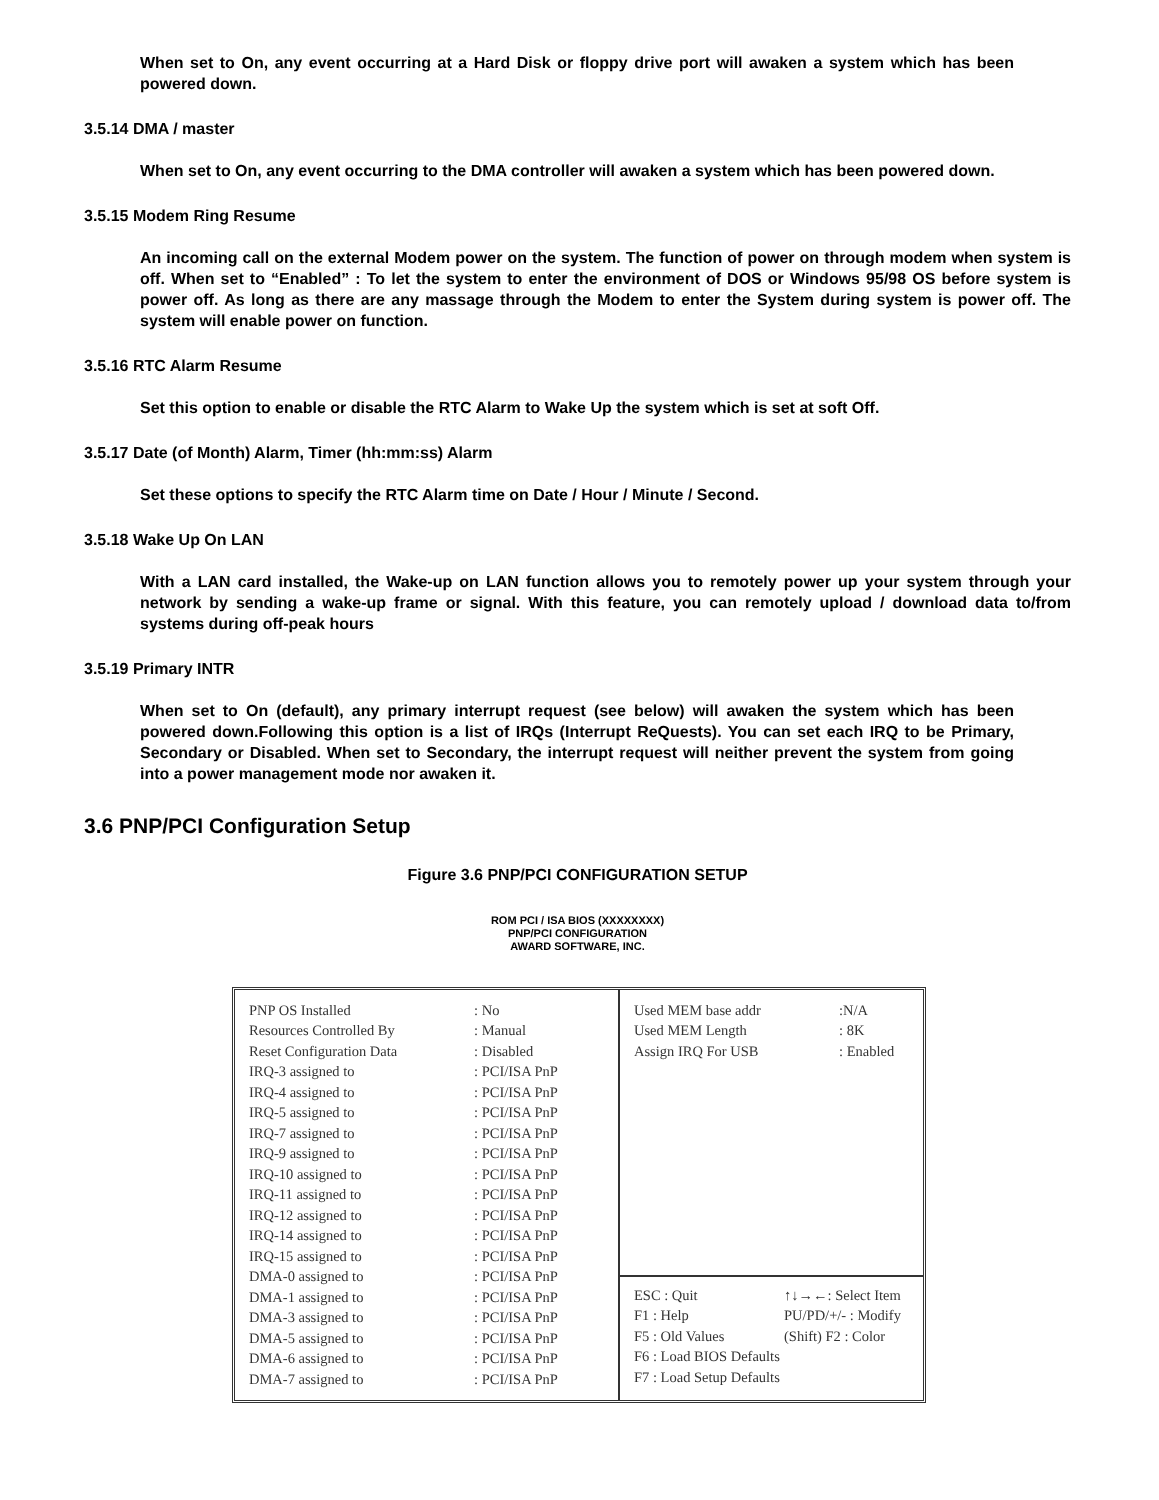When set to On, any event occurring at a Hard Disk or floppy drive port will awaken a system which has been powered down.
3.5.14 DMA / master
When set to On, any event occurring to the DMA controller will awaken a system which has been powered down.
3.5.15 Modem Ring Resume
An incoming call on the external Modem power on the system. The function of power on through modem when system is off. When set to “Enabled” : To let the system to enter the environment of DOS or Windows 95/98 OS before system is power off. As long as there are any massage through the Modem to enter the System during system is power off. The system will enable power on function.
3.5.16 RTC Alarm Resume
Set this option to enable or disable the RTC Alarm to Wake Up the system which is set at soft Off.
3.5.17 Date (of Month) Alarm, Timer (hh:mm:ss) Alarm
Set these options to specify the RTC Alarm time on Date / Hour / Minute / Second.
3.5.18 Wake Up On LAN
With a LAN card installed, the Wake-up on LAN function allows you to remotely power up your system through your network by sending a wake-up frame or signal. With this feature, you can remotely upload / download data to/from systems during off-peak hours
3.5.19 Primary INTR
When set to On (default), any primary interrupt request (see below) will awaken the system which has been powered down.Following this option is a list of IRQs (Interrupt ReQuests). You can set each IRQ to be Primary, Secondary or Disabled. When set to Secondary, the interrupt request will neither prevent the system from going into a power management mode nor awaken it.
3.6 PNP/PCI Configuration Setup
Figure 3.6 PNP/PCI CONFIGURATION SETUP
ROM PCI / ISA BIOS (XXXXXXXX)
PNP/PCI CONFIGURATION
AWARD SOFTWARE, INC.
| PNP OS Installed | : No |
| Resources Controlled By | : Manual |
| Reset Configuration Data | : Disabled |
| IRQ-3 assigned to | : PCI/ISA PnP |
| IRQ-4 assigned to | : PCI/ISA PnP |
| IRQ-5 assigned to | : PCI/ISA PnP |
| IRQ-7 assigned to | : PCI/ISA PnP |
| IRQ-9 assigned to | : PCI/ISA PnP |
| IRQ-10 assigned to | : PCI/ISA PnP |
| IRQ-11 assigned to | : PCI/ISA PnP |
| IRQ-12 assigned to | : PCI/ISA PnP |
| IRQ-14 assigned to | : PCI/ISA PnP |
| IRQ-15 assigned to | : PCI/ISA PnP |
| DMA-0 assigned to | : PCI/ISA PnP |
| DMA-1 assigned to | : PCI/ISA PnP |
| DMA-3 assigned to | : PCI/ISA PnP |
| DMA-5 assigned to | : PCI/ISA PnP |
| DMA-6 assigned to | : PCI/ISA PnP |
| DMA-7 assigned to | : PCI/ISA PnP |
| Used MEM base addr | :N/A |
| Used MEM Length | : 8K |
| Assign IRQ For USB | : Enabled |
| ESC : Quit | ↑↓→←: Select Item |
| F1 : Help | PU/PD/+/- : Modify |
| F5 : Old Values | (Shift) F2 : Color |
| F6 : Load BIOS Defaults | |
| F7 : Load Setup Defaults | |